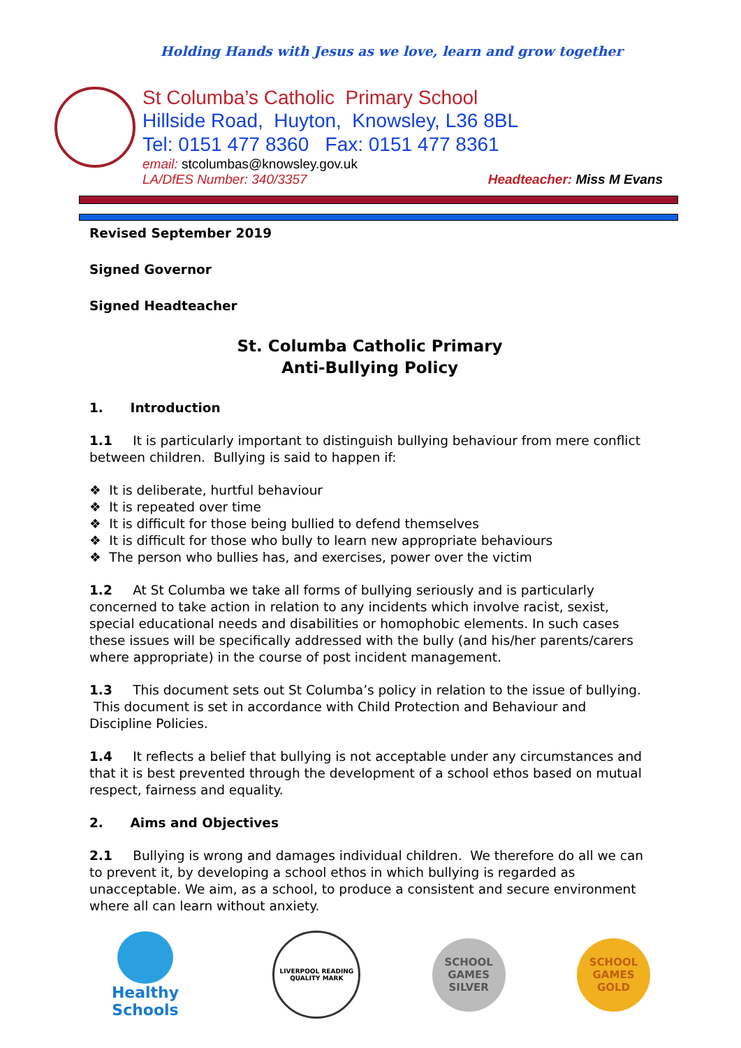Holding Hands with Jesus as we love, learn and grow together
St Columba’s Catholic Primary School
Hillside Road, Huyton, Knowsley, L36 8BL
Tel: 0151 477 8360 Fax: 0151 477 8361
email: stcolumbas@knowsley.gov.uk
LA/DfES Number: 340/3357 Headteacher: Miss M Evans
Revised September 2019
Signed Governor
Signed Headteacher
St. Columba Catholic Primary
Anti-Bullying Policy
1. Introduction
1.1 It is particularly important to distinguish bullying behaviour from mere conflict between children. Bullying is said to happen if:
❖ It is deliberate, hurtful behaviour
❖ It is repeated over time
❖ It is difficult for those being bullied to defend themselves
❖ It is difficult for those who bully to learn new appropriate behaviours
❖ The person who bullies has, and exercises, power over the victim
1.2 At St Columba we take all forms of bullying seriously and is particularly concerned to take action in relation to any incidents which involve racist, sexist, special educational needs and disabilities or homophobic elements. In such cases these issues will be specifically addressed with the bully (and his/her parents/carers where appropriate) in the course of post incident management.
1.3 This document sets out St Columba’s policy in relation to the issue of bullying. This document is set in accordance with Child Protection and Behaviour and Discipline Policies.
1.4 It reflects a belief that bullying is not acceptable under any circumstances and that it is best prevented through the development of a school ethos based on mutual respect, fairness and equality.
2. Aims and Objectives
2.1 Bullying is wrong and damages individual children. We therefore do all we can to prevent it, by developing a school ethos in which bullying is regarded as unacceptable. We aim, as a school, to produce a consistent and secure environment where all can learn without anxiety.
Healthy Schools
LIVERPOOL READING QUALITY MARK
SCHOOL GAMES SILVER
SCHOOL GAMES GOLD